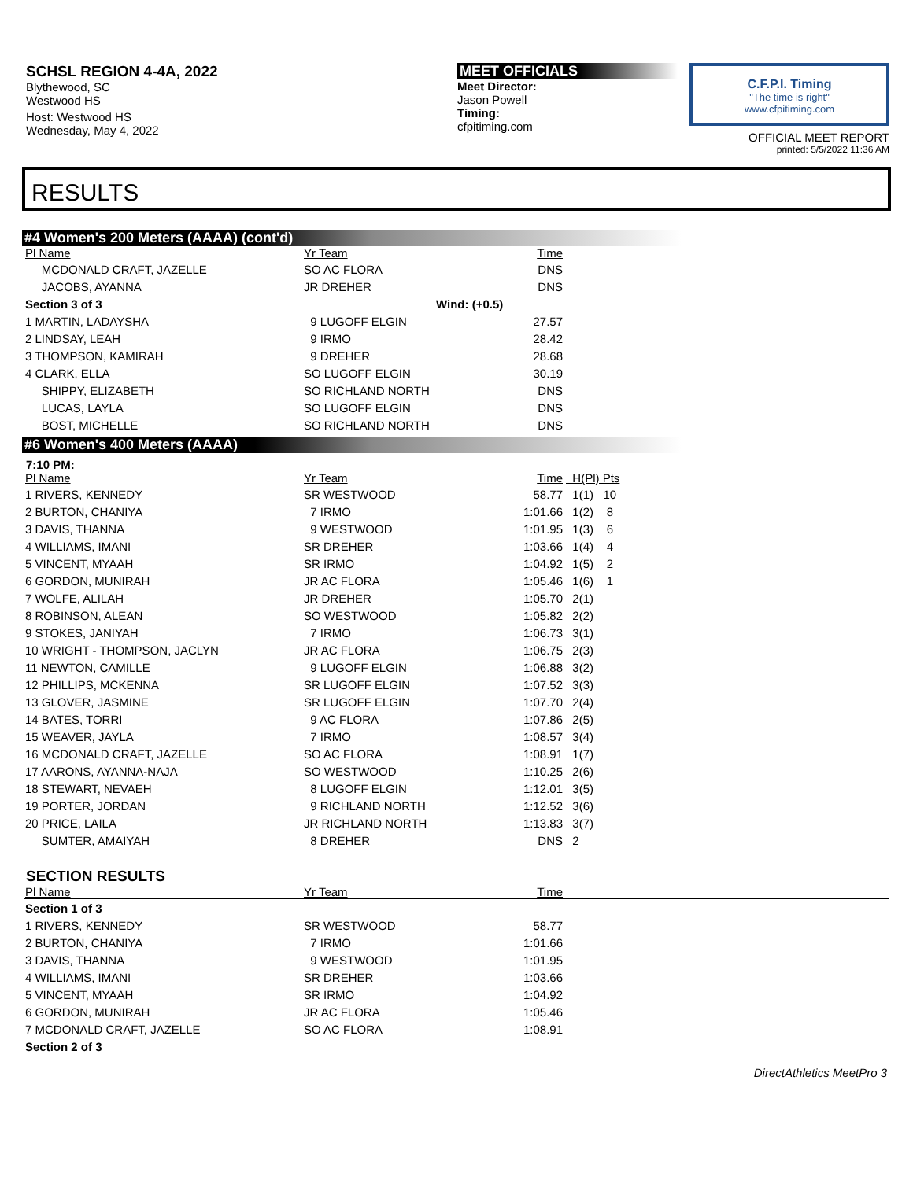SCHSL REGION 4-4A, 2022
Blythewood, SC
Westwood HS
Host: Westwood HS
Wednesday, May 4, 2022
MEET OFFICIALS
Meet Director:
Jason Powell
Timing:
cfpitiming.com
C.F.P.I. Timing
"The time is right"
www.cfpitiming.com
OFFICIAL MEET REPORT
printed: 5/5/2022 11:36 AM
RESULTS
#4 Women's 200 Meters (AAAA) (cont'd)
| Pl Name | Yr Team | Time | |
| --- | --- | --- | --- |
| MCDONALD CRAFT, JAZELLE | SO AC FLORA | DNS | |
| JACOBS, AYANNA | JR DREHER | DNS | |
| Section 3 of 3 | Wind: (+0.5) | | |
| 1 MARTIN, LADAYSHA | 9 LUGOFF ELGIN | 27.57 | |
| 2 LINDSAY, LEAH | 9 IRMO | 28.42 | |
| 3 THOMPSON, KAMIRAH | 9 DREHER | 28.68 | |
| 4 CLARK, ELLA | SO LUGOFF ELGIN | 30.19 | |
| SHIPPY, ELIZABETH | SO RICHLAND NORTH | DNS | |
| LUCAS, LAYLA | SO LUGOFF ELGIN | DNS | |
| BOST, MICHELLE | SO RICHLAND NORTH | DNS | |
#6 Women's 400 Meters (AAAA)
7:10 PM:
| Pl Name | Yr Team | Time | H(Pl) Pts |
| --- | --- | --- | --- |
| 1 RIVERS, KENNEDY | SR WESTWOOD | 58.77 | 1(1) 10 |
| 2 BURTON, CHANIYA | 7 IRMO | 1:01.66 | 1(2) 8 |
| 3 DAVIS, THANNA | 9 WESTWOOD | 1:01.95 | 1(3) 6 |
| 4 WILLIAMS, IMANI | SR DREHER | 1:03.66 | 1(4) 4 |
| 5 VINCENT, MYAAH | SR IRMO | 1:04.92 | 1(5) 2 |
| 6 GORDON, MUNIRAH | JR AC FLORA | 1:05.46 | 1(6) 1 |
| 7 WOLFE, ALILAH | JR DREHER | 1:05.70 | 2(1) |
| 8 ROBINSON, ALEAN | SO WESTWOOD | 1:05.82 | 2(2) |
| 9 STOKES, JANIYAH | 7 IRMO | 1:06.73 | 3(1) |
| 10 WRIGHT - THOMPSON, JACLYN | JR AC FLORA | 1:06.75 | 2(3) |
| 11 NEWTON, CAMILLE | 9 LUGOFF ELGIN | 1:06.88 | 3(2) |
| 12 PHILLIPS, MCKENNA | SR LUGOFF ELGIN | 1:07.52 | 3(3) |
| 13 GLOVER, JASMINE | SR LUGOFF ELGIN | 1:07.70 | 2(4) |
| 14 BATES, TORRI | 9 AC FLORA | 1:07.86 | 2(5) |
| 15 WEAVER, JAYLA | 7 IRMO | 1:08.57 | 3(4) |
| 16 MCDONALD CRAFT, JAZELLE | SO AC FLORA | 1:08.91 | 1(7) |
| 17 AARONS, AYANNA-NAJA | SO WESTWOOD | 1:10.25 | 2(6) |
| 18 STEWART, NEVAEH | 8 LUGOFF ELGIN | 1:12.01 | 3(5) |
| 19 PORTER, JORDAN | 9 RICHLAND NORTH | 1:12.52 | 3(6) |
| 20 PRICE, LAILA | JR RICHLAND NORTH | 1:13.83 | 3(7) |
| SUMTER, AMAIYAH | 8 DREHER | DNS | 2 |
SECTION RESULTS
| Pl Name | Yr Team | Time | |
| --- | --- | --- | --- |
| Section 1 of 3 | | | |
| 1 RIVERS, KENNEDY | SR WESTWOOD | 58.77 | |
| 2 BURTON, CHANIYA | 7 IRMO | 1:01.66 | |
| 3 DAVIS, THANNA | 9 WESTWOOD | 1:01.95 | |
| 4 WILLIAMS, IMANI | SR DREHER | 1:03.66 | |
| 5 VINCENT, MYAAH | SR IRMO | 1:04.92 | |
| 6 GORDON, MUNIRAH | JR AC FLORA | 1:05.46 | |
| 7 MCDONALD CRAFT, JAZELLE | SO AC FLORA | 1:08.91 | |
| Section 2 of 3 | | | |
DirectAthletics MeetPro 3